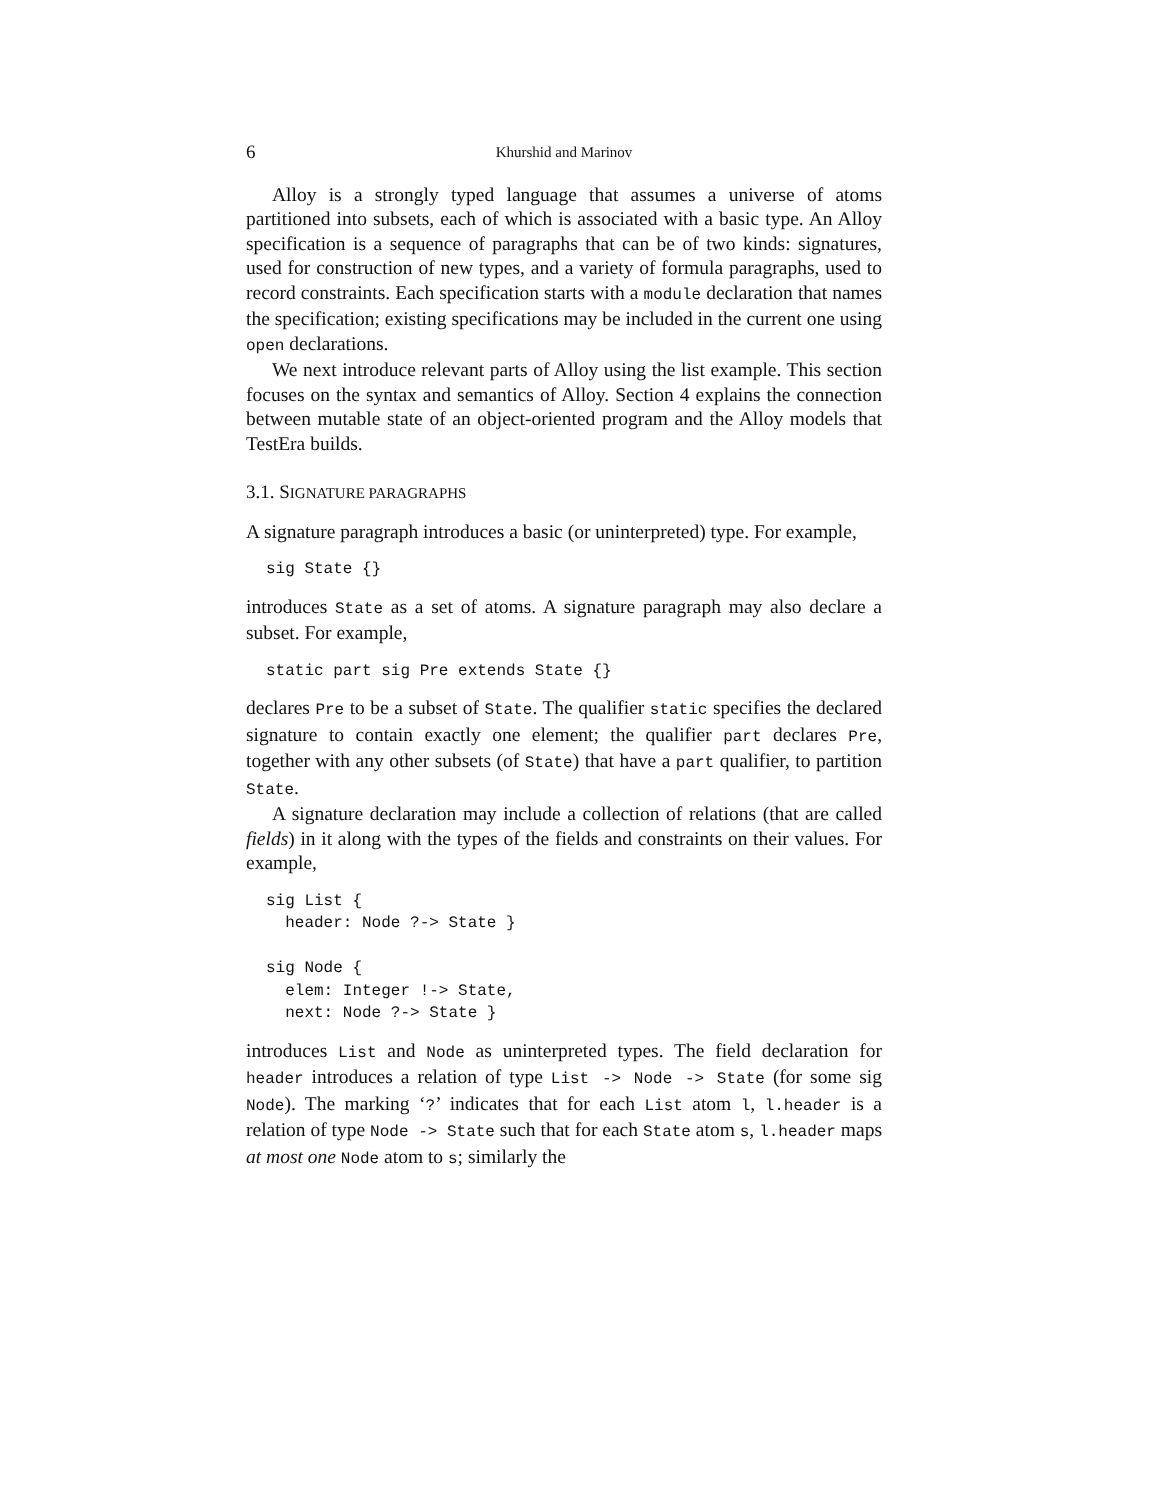6 Khurshid and Marinov
Alloy is a strongly typed language that assumes a universe of atoms partitioned into subsets, each of which is associated with a basic type. An Alloy specification is a sequence of paragraphs that can be of two kinds: signatures, used for construction of new types, and a variety of formula paragraphs, used to record constraints. Each specification starts with a module declaration that names the specification; existing specifications may be included in the current one using open declarations.
We next introduce relevant parts of Alloy using the list example. This section focuses on the syntax and semantics of Alloy. Section 4 explains the connection between mutable state of an object-oriented program and the Alloy models that TestEra builds.
3.1. SIGNATURE PARAGRAPHS
A signature paragraph introduces a basic (or uninterpreted) type. For example,
sig State {}
introduces State as a set of atoms. A signature paragraph may also declare a subset. For example,
static part sig Pre extends State {}
declares Pre to be a subset of State. The qualifier static specifies the declared signature to contain exactly one element; the qualifier part declares Pre, together with any other subsets (of State) that have a part qualifier, to partition State.
A signature declaration may include a collection of relations (that are called fields) in it along with the types of the fields and constraints on their values. For example,
sig List {
  header: Node ?-> State }

sig Node {
  elem: Integer !-> State,
  next: Node ?-> State }
introduces List and Node as uninterpreted types. The field declaration for header introduces a relation of type List -> Node -> State (for some sig Node). The marking ‘?’ indicates that for each List atom l, l.header is a relation of type Node -> State such that for each State atom s, l.header maps at most one Node atom to s; similarly the